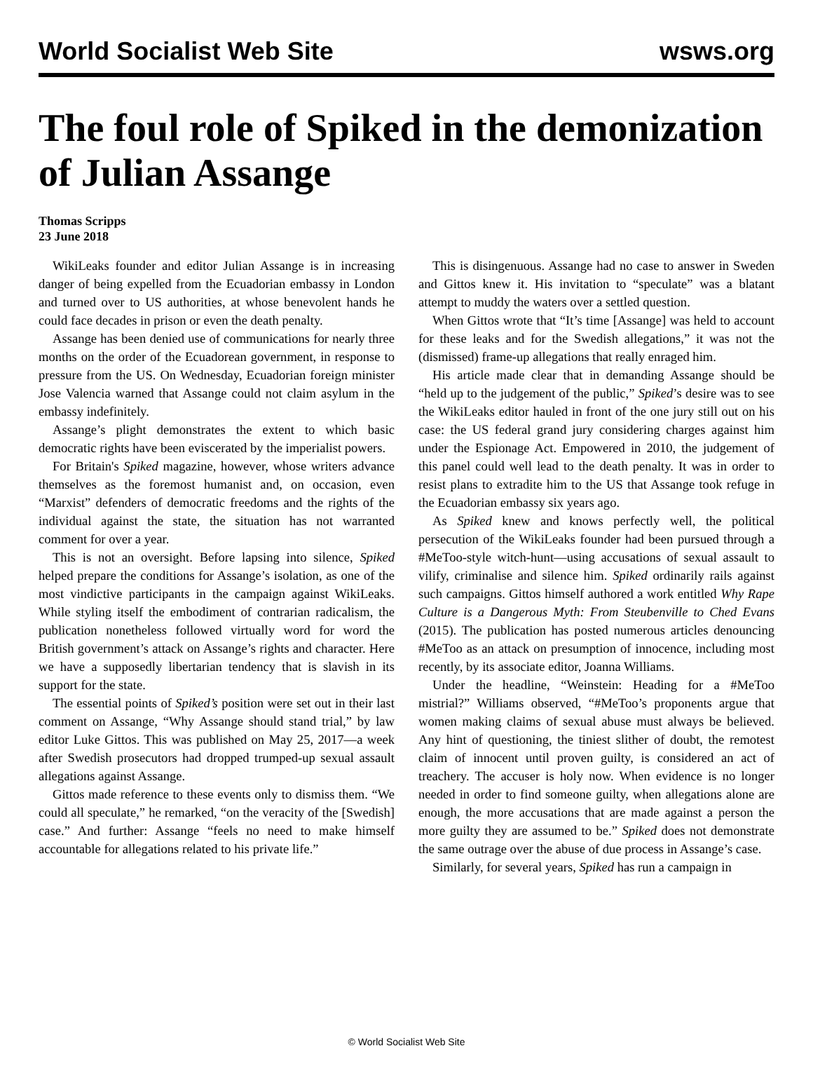World Socialist Web Site wsws.org
The foul role of Spiked in the demonization of Julian Assange
Thomas Scripps
23 June 2018
WikiLeaks founder and editor Julian Assange is in increasing danger of being expelled from the Ecuadorian embassy in London and turned over to US authorities, at whose benevolent hands he could face decades in prison or even the death penalty.
Assange has been denied use of communications for nearly three months on the order of the Ecuadorean government, in response to pressure from the US. On Wednesday, Ecuadorian foreign minister Jose Valencia warned that Assange could not claim asylum in the embassy indefinitely.
Assange’s plight demonstrates the extent to which basic democratic rights have been eviscerated by the imperialist powers.
For Britain's Spiked magazine, however, whose writers advance themselves as the foremost humanist and, on occasion, even “Marxist” defenders of democratic freedoms and the rights of the individual against the state, the situation has not warranted comment for over a year.
This is not an oversight. Before lapsing into silence, Spiked helped prepare the conditions for Assange’s isolation, as one of the most vindictive participants in the campaign against WikiLeaks. While styling itself the embodiment of contrarian radicalism, the publication nonetheless followed virtually word for word the British government’s attack on Assange’s rights and character. Here we have a supposedly libertarian tendency that is slavish in its support for the state.
The essential points of Spiked’s position were set out in their last comment on Assange, “Why Assange should stand trial,” by law editor Luke Gittos. This was published on May 25, 2017—a week after Swedish prosecutors had dropped trumped-up sexual assault allegations against Assange.
Gittos made reference to these events only to dismiss them. “We could all speculate,” he remarked, “on the veracity of the [Swedish] case.” And further: Assange “feels no need to make himself accountable for allegations related to his private life.”
This is disingenuous. Assange had no case to answer in Sweden and Gittos knew it. His invitation to “speculate” was a blatant attempt to muddy the waters over a settled question.
When Gittos wrote that “It’s time [Assange] was held to account for these leaks and for the Swedish allegations,” it was not the (dismissed) frame-up allegations that really enraged him.
His article made clear that in demanding Assange should be “held up to the judgement of the public,” Spiked’s desire was to see the WikiLeaks editor hauled in front of the one jury still out on his case: the US federal grand jury considering charges against him under the Espionage Act. Empowered in 2010, the judgement of this panel could well lead to the death penalty. It was in order to resist plans to extradite him to the US that Assange took refuge in the Ecuadorian embassy six years ago.
As Spiked knew and knows perfectly well, the political persecution of the WikiLeaks founder had been pursued through a #MeToo-style witch-hunt—using accusations of sexual assault to vilify, criminalise and silence him. Spiked ordinarily rails against such campaigns. Gittos himself authored a work entitled Why Rape Culture is a Dangerous Myth: From Steubenville to Ched Evans (2015). The publication has posted numerous articles denouncing #MeToo as an attack on presumption of innocence, including most recently, by its associate editor, Joanna Williams.
Under the headline, “Weinstein: Heading for a #MeToo mistrial?” Williams observed, “#MeToo’s proponents argue that women making claims of sexual abuse must always be believed. Any hint of questioning, the tiniest slither of doubt, the remotest claim of innocent until proven guilty, is considered an act of treachery. The accuser is holy now. When evidence is no longer needed in order to find someone guilty, when allegations alone are enough, the more accusations that are made against a person the more guilty they are assumed to be.” Spiked does not demonstrate the same outrage over the abuse of due process in Assange’s case.
Similarly, for several years, Spiked has run a campaign in
© World Socialist Web Site